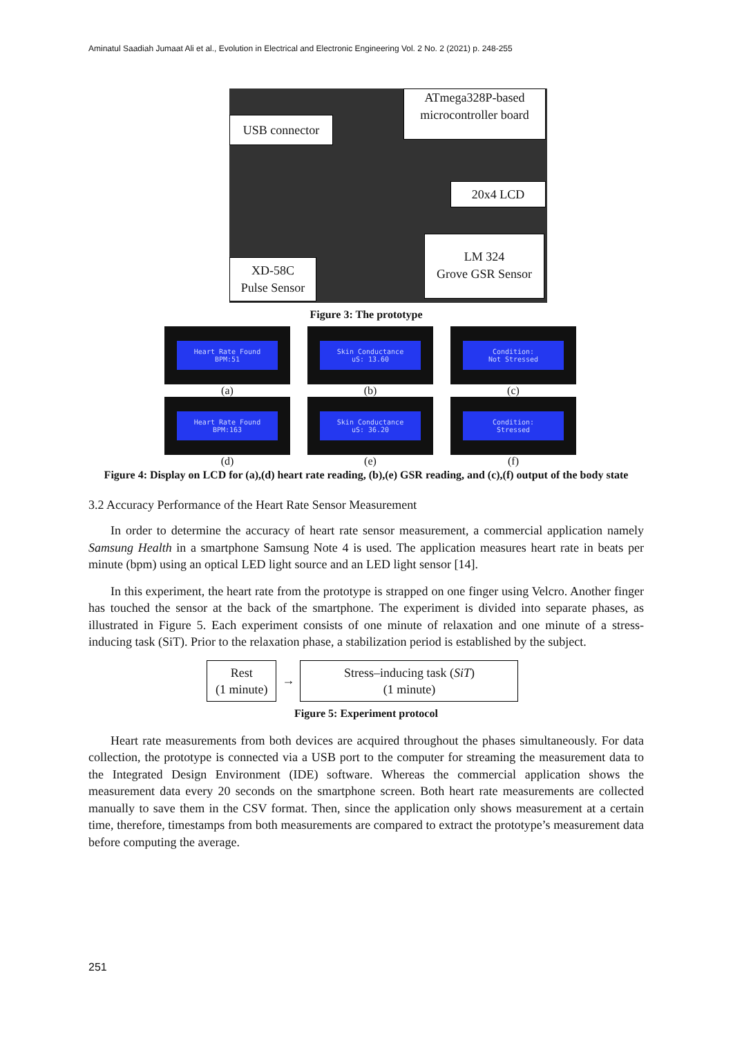Aminatul Saadiah Jumaat Ali et al., Evolution in Electrical and Electronic Engineering Vol. 2 No. 2 (2021) p. 248-255
ATmega328P-based microcontroller board
USB connector
20x4 LCD
LM 324
Grove GSR Sensor
XD-58C
Pulse Sensor
Figure 3: The prototype
Heart Rate Found
BPM:51
(a)
Skin Conductance
uS: 13.60
(b)
Condition:
Not Stressed
(c)
Heart Rate Found
BPM:163
(d)
Skin Conductance
uS: 36.20
(e)
Condition:
Stressed
(f)
Figure 4: Display on LCD for (a),(d) heart rate reading, (b),(e) GSR reading, and (c),(f) output of the body state
3.2 Accuracy Performance of the Heart Rate Sensor Measurement
In order to determine the accuracy of heart rate sensor measurement, a commercial application namely Samsung Health in a smartphone Samsung Note 4 is used. The application measures heart rate in beats per minute (bpm) using an optical LED light source and an LED light sensor [14].
In this experiment, the heart rate from the prototype is strapped on one finger using Velcro. Another finger has touched the sensor at the back of the smartphone. The experiment is divided into separate phases, as illustrated in Figure 5. Each experiment consists of one minute of relaxation and one minute of a stress-inducing task (SiT). Prior to the relaxation phase, a stabilization period is established by the subject.
Rest
(1 minute)
→
Stress–inducing task (SiT)
(1 minute)
Figure 5: Experiment protocol
Heart rate measurements from both devices are acquired throughout the phases simultaneously. For data collection, the prototype is connected via a USB port to the computer for streaming the measurement data to the Integrated Design Environment (IDE) software. Whereas the commercial application shows the measurement data every 20 seconds on the smartphone screen. Both heart rate measurements are collected manually to save them in the CSV format. Then, since the application only shows measurement at a certain time, therefore, timestamps from both measurements are compared to extract the prototype’s measurement data before computing the average.
251